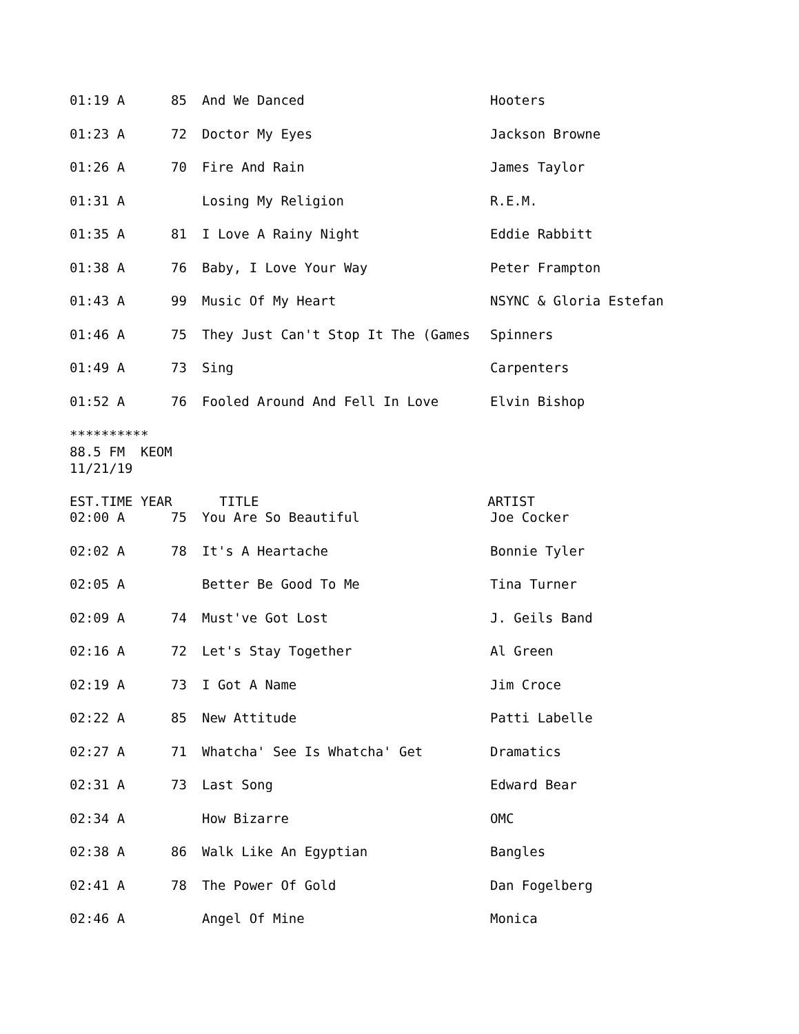| 01:19 A | 85 | And We Danced | Hooters |
| 01:23 A | 72 | Doctor My Eyes | Jackson Browne |
| 01:26 A | 70 | Fire And Rain | James Taylor |
| 01:31 A | | Losing My Religion | R.E.M. |
| 01:35 A | 81 | I Love A Rainy Night | Eddie Rabbitt |
| 01:38 A | 76 | Baby, I Love Your Way | Peter Frampton |
| 01:43 A | 99 | Music Of My Heart | NSYNC & Gloria Estefan |
| 01:46 A | 75 | They Just Can't Stop It The (Games | Spinners |
| 01:49 A | 73 | Sing | Carpenters |
| 01:52 A | 76 | Fooled Around And Fell In Love | Elvin Bishop |
**********
88.5 FM  KEOM
11/21/19

EST.TIME YEAR      TITLE                             ARTIST
| 02:00 A | 75 | You Are So Beautiful | Joe Cocker |
| 02:02 A | 78 | It's A Heartache | Bonnie Tyler |
| 02:05 A | | Better Be Good To Me | Tina Turner |
| 02:09 A | 74 | Must've Got Lost | J. Geils Band |
| 02:16 A | 72 | Let's Stay Together | Al Green |
| 02:19 A | 73 | I Got A Name | Jim Croce |
| 02:22 A | 85 | New Attitude | Patti Labelle |
| 02:27 A | 71 | Whatcha' See Is Whatcha' Get | Dramatics |
| 02:31 A | 73 | Last Song | Edward Bear |
| 02:34 A | | How Bizarre | OMC |
| 02:38 A | 86 | Walk Like An Egyptian | Bangles |
| 02:41 A | 78 | The Power Of Gold | Dan Fogelberg |
| 02:46 A | | Angel Of Mine | Monica |